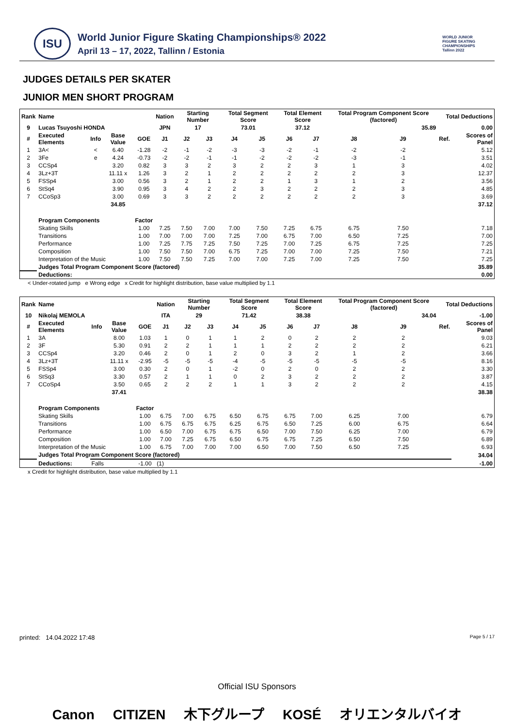ISU
World Junior Figure Skating Championships® 2022
April 13 – 17, 2022, Tallinn / Estonia
WORLD JUNIOR
FIGURE SKATING
CHAMPIONSHIPS
Tallinn 2022
JUDGES DETAILS PER SKATER
JUNIOR MEN SHORT PROGRAM
| Rank | Name | | | | Nation | Starting Number | | Total Segment Score | | Total Element Score | | Total Program Component Score (factored) | | | Total Deductions | |
| --- | --- | --- | --- | --- | --- | --- | --- | --- | --- | --- | --- | --- | --- | --- | --- | --- |
| 9 | Lucas Tsuyoshi HONDA | | | | JPN | 17 | | 73.01 | | 37.12 | | 35.89 | | | 0.00 | |
| # | Executed Elements | Info | Base Value | GOE | J1 | J2 | J3 | J4 | J5 | J6 | J7 | J8 | J9 | | Ref. | Scores of Panel |
| 1 | 3A< | < | 6.40 | -1.28 | -2 | -1 | -2 | -3 | -3 | -2 | -1 | -2 | -2 | | | 5.12 |
| 2 | 3Fe | e | 4.24 | -0.73 | -2 | -2 | -1 | -1 | -2 | -2 | -2 | -3 | -1 | | | 3.51 |
| 3 | CCSp4 | | 3.20 | 0.82 | 3 | 3 | 2 | 3 | 2 | 2 | 3 | 1 | 3 | | | 4.02 |
| 4 | 3Lz+3T | | 11.11 x | 1.26 | 3 | 2 | 1 | 2 | 2 | 2 | 2 | 2 | 3 | | | 12.37 |
| 5 | FSSp4 | | 3.00 | 0.56 | 3 | 2 | 1 | 2 | 2 | 1 | 3 | 1 | 2 | | | 3.56 |
| 6 | StSq4 | | 3.90 | 0.95 | 3 | 4 | 2 | 2 | 3 | 2 | 2 | 2 | 3 | | | 4.85 |
| 7 | CCoSp3 | | 3.00 | 0.69 | 3 | 3 | 2 | 2 | 2 | 2 | 2 | 2 | 3 | | | 3.69 |
| | | | 34.85 | | | | | | | | | | | | | 37.12 |
| | Program Components | | | Factor | | | | | | | | | | | | |
| | Skating Skills | | | 1.00 | 7.25 | 7.50 | 7.00 | 7.00 | 7.50 | 7.25 | 6.75 | 6.75 | 7.50 | | | 7.18 |
| | Transitions | | | 1.00 | 7.00 | 7.00 | 7.00 | 7.25 | 7.00 | 6.75 | 7.00 | 6.50 | 7.25 | | | 7.00 |
| | Performance | | | 1.00 | 7.25 | 7.75 | 7.25 | 7.50 | 7.25 | 7.00 | 7.25 | 6.75 | 7.25 | | | 7.25 |
| | Composition | | | 1.00 | 7.50 | 7.50 | 7.00 | 6.75 | 7.25 | 7.00 | 7.00 | 7.25 | 7.50 | | | 7.21 |
| | Interpretation of the Music | | | 1.00 | 7.50 | 7.50 | 7.25 | 7.00 | 7.00 | 7.25 | 7.00 | 7.25 | 7.50 | | | 7.25 |
| | Judges Total Program Component Score (factored) | | | | | | | | | | | | | | | 35.89 |
| | Deductions: | | | | | | | | | | | | | | | 0.00 |
< Under-rotated jump e Wrong edge x Credit for highlight distribution, base value multiplied by 1.1
| Rank | Name | | | | Nation | Starting Number | | Total Segment Score | | Total Element Score | | Total Program Component Score (factored) | | | Total Deductions | |
| --- | --- | --- | --- | --- | --- | --- | --- | --- | --- | --- | --- | --- | --- | --- | --- | --- |
| 10 | Nikolaj MEMOLA | | | | ITA | 29 | | 71.42 | | 38.38 | | 34.04 | | | -1.00 | |
| # | Executed Elements | Info | Base Value | GOE | J1 | J2 | J3 | J4 | J5 | J6 | J7 | J8 | J9 | | Ref. | Scores of Panel |
| 1 | 3A | | 8.00 | 1.03 | 1 | 0 | 1 | 1 | 2 | 0 | 2 | 2 | 2 | | | 9.03 |
| 2 | 3F | | 5.30 | 0.91 | 2 | 2 | 1 | 1 | 1 | 2 | 2 | 2 | 2 | | | 6.21 |
| 3 | CCSp4 | | 3.20 | 0.46 | 2 | 0 | 1 | 2 | 0 | 3 | 2 | 1 | 2 | | | 3.66 |
| 4 | 3Lz+3T | | 11.11 x | -2.95 | -5 | -5 | -5 | -4 | -5 | -5 | -5 | -5 | -5 | | | 8.16 |
| 5 | FSSp4 | | 3.00 | 0.30 | 2 | 0 | 1 | -2 | 0 | 2 | 0 | 2 | 2 | | | 3.30 |
| 6 | StSq3 | | 3.30 | 0.57 | 2 | 1 | 1 | 0 | 2 | 3 | 2 | 2 | 2 | | | 3.87 |
| 7 | CCoSp4 | | 3.50 | 0.65 | 2 | 2 | 2 | 1 | 1 | 3 | 2 | 2 | 2 | | | 4.15 |
| | | | 37.41 | | | | | | | | | | | | | 38.38 |
| | Program Components | | | Factor | | | | | | | | | | | | |
| | Skating Skills | | | 1.00 | 6.75 | 7.00 | 6.75 | 6.50 | 6.75 | 6.75 | 7.00 | 6.25 | 7.00 | | | 6.79 |
| | Transitions | | | 1.00 | 6.75 | 6.75 | 6.75 | 6.25 | 6.75 | 6.50 | 7.25 | 6.00 | 6.75 | | | 6.64 |
| | Performance | | | 1.00 | 6.50 | 7.00 | 6.75 | 6.75 | 6.50 | 7.00 | 7.50 | 6.25 | 7.00 | | | 6.79 |
| | Composition | | | 1.00 | 7.00 | 7.25 | 6.75 | 6.50 | 6.75 | 6.75 | 7.25 | 6.50 | 7.50 | | | 6.89 |
| | Interpretation of the Music | | | 1.00 | 6.75 | 7.00 | 7.00 | 7.00 | 6.50 | 7.00 | 7.50 | 6.50 | 7.25 | | | 6.93 |
| | Judges Total Program Component Score (factored) | | | | | | | | | | | | | | | 34.04 |
| | Deductions: | Falls | | -1.00 | (1) | | | | | | | | | | | -1.00 |
x Credit for highlight distribution, base value multiplied by 1.1
printed: 14.04.2022 17:48 Page 5 / 17
Official ISU Sponsors
Canon CITIZEN 木下グループ KOSÉ オリエンタルバイオ